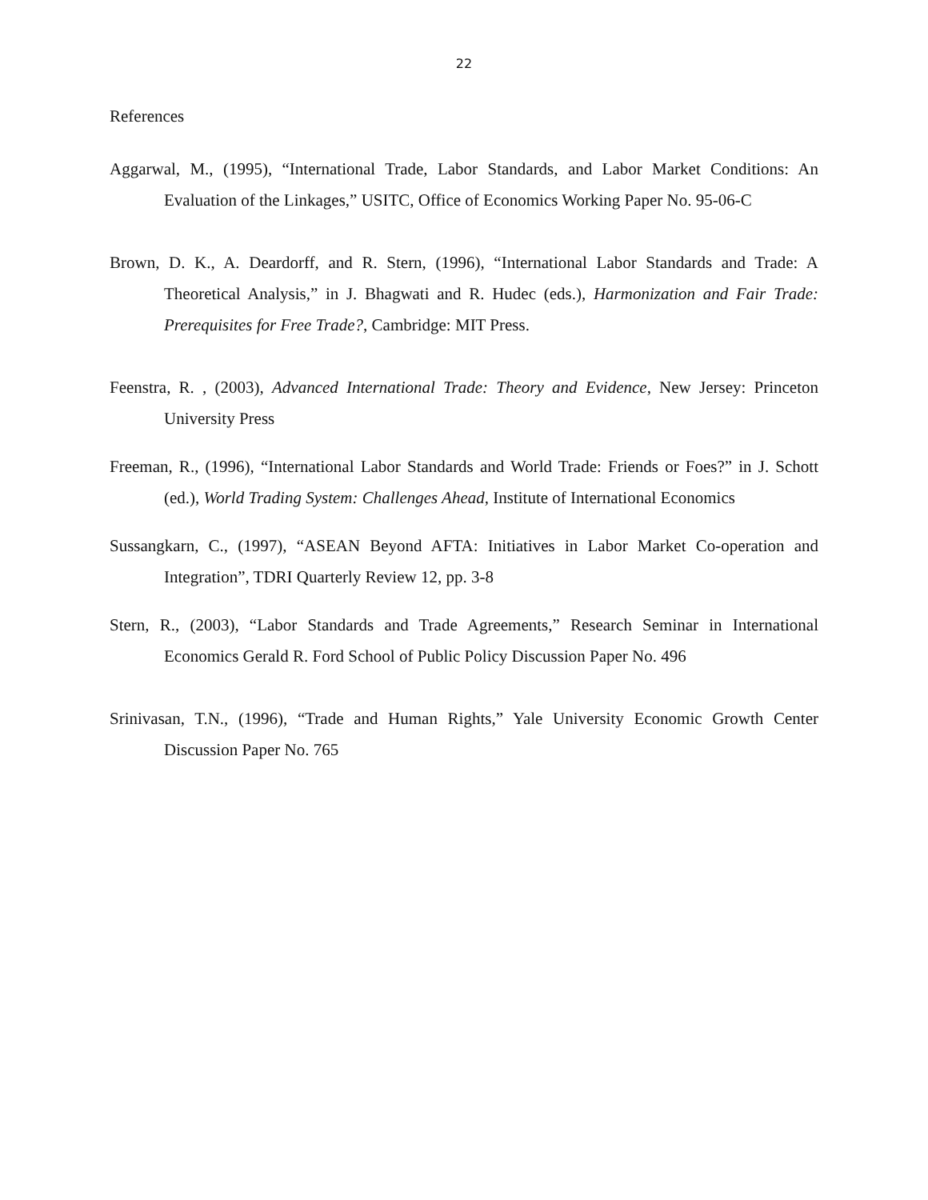22
References
Aggarwal, M., (1995), “International Trade, Labor Standards, and Labor Market Conditions: An Evaluation of the Linkages,” USITC, Office of Economics Working Paper No. 95-06-C
Brown, D. K., A. Deardorff, and R. Stern, (1996), “International Labor Standards and Trade: A Theoretical Analysis,” in J. Bhagwati and R. Hudec (eds.), Harmonization and Fair Trade: Prerequisites for Free Trade?, Cambridge: MIT Press.
Feenstra, R. , (2003), Advanced International Trade: Theory and Evidence, New Jersey: Princeton University Press
Freeman, R., (1996), “International Labor Standards and World Trade: Friends or Foes?” in J. Schott (ed.), World Trading System: Challenges Ahead, Institute of International Economics
Sussangkarn, C., (1997), “ASEAN Beyond AFTA: Initiatives in Labor Market Co-operation and Integration”, TDRI Quarterly Review 12, pp. 3-8
Stern, R., (2003), “Labor Standards and Trade Agreements,” Research Seminar in International Economics Gerald R. Ford School of Public Policy Discussion Paper No. 496
Srinivasan, T.N., (1996), “Trade and Human Rights,” Yale University Economic Growth Center Discussion Paper No. 765